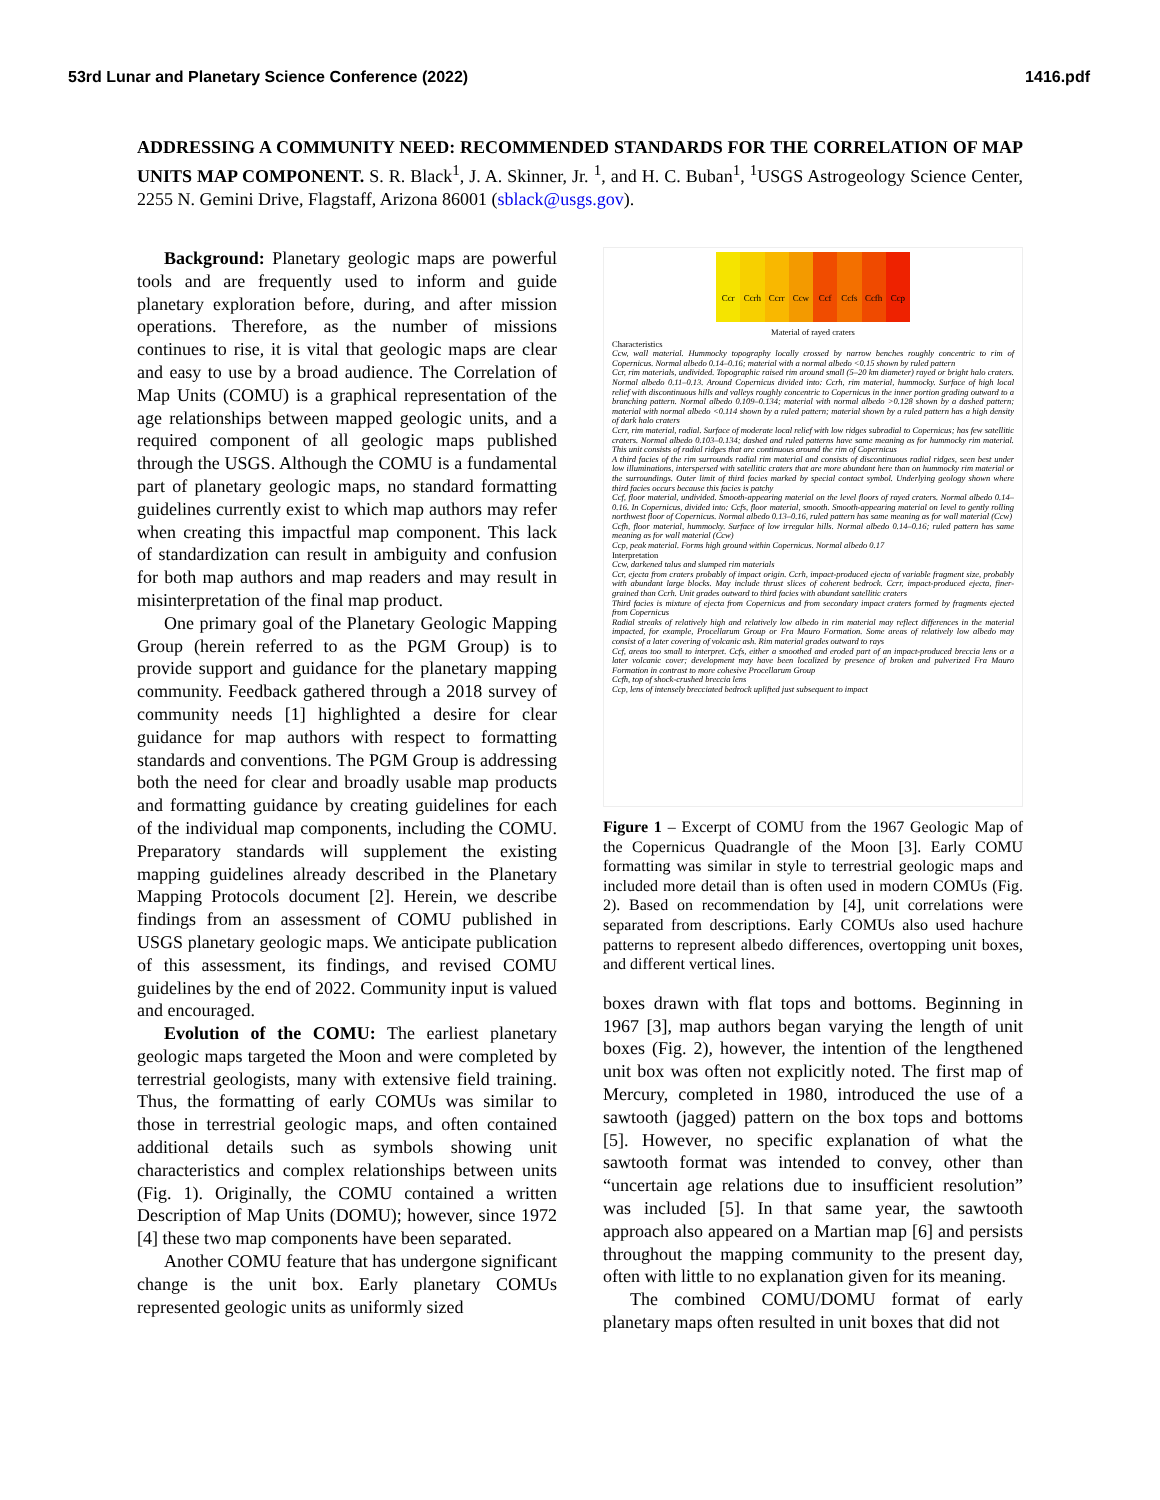53rd Lunar and Planetary Science Conference (2022) 1416.pdf
ADDRESSING A COMMUNITY NEED: RECOMMENDED STANDARDS FOR THE CORRELATION OF MAP UNITS MAP COMPONENT. S. R. Black<sup>1</sup>, J. A. Skinner, Jr. <sup>1</sup>, and H. C. Buban<sup>1</sup>, <sup>1</sup>USGS Astrogeology Science Center, 2255 N. Gemini Drive, Flagstaff, Arizona 86001 (sblack@usgs.gov).
Background: Planetary geologic maps are powerful tools and are frequently used to inform and guide planetary exploration before, during, and after mission operations. Therefore, as the number of missions continues to rise, it is vital that geologic maps are clear and easy to use by a broad audience. The Correlation of Map Units (COMU) is a graphical representation of the age relationships between mapped geologic units, and a required component of all geologic maps published through the USGS. Although the COMU is a fundamental part of planetary geologic maps, no standard formatting guidelines currently exist to which map authors may refer when creating this impactful map component. This lack of standardization can result in ambiguity and confusion for both map authors and map readers and may result in misinterpretation of the final map product.
One primary goal of the Planetary Geologic Mapping Group (herein referred to as the PGM Group) is to provide support and guidance for the planetary mapping community. Feedback gathered through a 2018 survey of community needs [1] highlighted a desire for clear guidance for map authors with respect to formatting standards and conventions. The PGM Group is addressing both the need for clear and broadly usable map products and formatting guidance by creating guidelines for each of the individual map components, including the COMU. Preparatory standards will supplement the existing mapping guidelines already described in the Planetary Mapping Protocols document [2]. Herein, we describe findings from an assessment of COMU published in USGS planetary geologic maps. We anticipate publication of this assessment, its findings, and revised COMU guidelines by the end of 2022. Community input is valued and encouraged.
Evolution of the COMU: The earliest planetary geologic maps targeted the Moon and were completed by terrestrial geologists, many with extensive field training. Thus, the formatting of early COMUs was similar to those in terrestrial geologic maps, and often contained additional details such as symbols showing unit characteristics and complex relationships between units (Fig. 1). Originally, the COMU contained a written Description of Map Units (DOMU); however, since 1972 [4] these two map components have been separated.
Another COMU feature that has undergone significant change is the unit box. Early planetary COMUs represented geologic units as uniformly sized
Ccr Ccrh Ccrr Ccw Ccf Ccfs Ccfh Ccp
Material of rayed craters
Characteristics
Ccw, wall material. Hummocky topography locally crossed by narrow benches roughly concentric to rim of Copernicus. Normal albedo 0.14–0.16; material with a normal albedo <0.15 shown by ruled pattern
Ccr, rim materials, undivided. Topographic raised rim around small (5–20 km diameter) rayed or bright halo craters. Normal albedo 0.11–0.13. Around Copernicus divided into: Ccrh, rim material, hummocky. Surface of high local relief with discontinuous hills and valleys roughly concentric to Copernicus in the inner portion grading outward to a branching pattern. Normal albedo 0.109–0.134; material with normal albedo >0.128 shown by a dashed pattern; material with normal albedo <0.114 shown by a ruled pattern; material shown by a ruled pattern has a high density of dark halo craters
Ccrr, rim material, radial. Surface of moderate local relief with low ridges subradial to Copernicus; has few satellitic craters. Normal albedo 0.103–0.134; dashed and ruled patterns have same meaning as for hummocky rim material. This unit consists of radial ridges that are continuous around the rim of Copernicus
A third facies of the rim surrounds radial rim material and consists of discontinuous radial ridges, seen best under low illuminations, interspersed with satellitic craters that are more abundant here than on hummocky rim material or the surroundings. Outer limit of third facies marked by special contact symbol. Underlying geology shown where third facies occurs because this facies is patchy
Ccf, floor material, undivided. Smooth-appearing material on the level floors of rayed craters. Normal albedo 0.14–0.16. In Copernicus, divided into: Ccfs, floor material, smooth. Smooth-appearing material on level to gently rolling northwest floor of Copernicus. Normal albedo 0.13–0.16, ruled pattern has same meaning as for wall material (Ccw)
Ccfh, floor material, hummocky. Surface of low irregular hills. Normal albedo 0.14–0.16; ruled pattern has same meaning as for wall material (Ccw)
Ccp, peak material. Forms high ground within Copernicus. Normal albedo 0.17
Interpretation
Ccw, darkened talus and slumped rim materials
Ccr, ejecta from craters probably of impact origin. Ccrh, impact-produced ejecta of variable fragment size, probably with abundant large blocks. May include thrust slices of coherent bedrock. Ccrr, impact-produced ejecta, finer-grained than Ccrh. Unit grades outward to third facies with abundant satellitic craters
Third facies is mixture of ejecta from Copernicus and from secondary impact craters formed by fragments ejected from Copernicus
Radial streaks of relatively high and relatively low albedo in rim material may reflect differences in the material impacted, for example, Procellarum Group or Fra Mauro Formation. Some areas of relatively low albedo may consist of a later covering of volcanic ash. Rim material grades outward to rays
Ccf, areas too small to interpret. Ccfs, either a smoothed and eroded part of an impact-produced breccia lens or a later volcanic cover; development may have been localized by presence of broken and pulverized Fra Mauro Formation in contrast to more cohesive Procellarum Group
Ccfh, top of shock-crushed breccia lens
Ccp, lens of intensely brecciated bedrock uplifted just subsequent to impact
Figure 1 – Excerpt of COMU from the 1967 Geologic Map of the Copernicus Quadrangle of the Moon [3]. Early COMU formatting was similar in style to terrestrial geologic maps and included more detail than is often used in modern COMUs (Fig. 2). Based on recommendation by [4], unit correlations were separated from descriptions. Early COMUs also used hachure patterns to represent albedo differences, overtopping unit boxes, and different vertical lines.
boxes drawn with flat tops and bottoms. Beginning in 1967 [3], map authors began varying the length of unit boxes (Fig. 2), however, the intention of the lengthened unit box was often not explicitly noted. The first map of Mercury, completed in 1980, introduced the use of a sawtooth (jagged) pattern on the box tops and bottoms [5]. However, no specific explanation of what the sawtooth format was intended to convey, other than “uncertain age relations due to insufficient resolution” was included [5]. In that same year, the sawtooth approach also appeared on a Martian map [6] and persists throughout the mapping community to the present day, often with little to no explanation given for its meaning.
The combined COMU/DOMU format of early planetary maps often resulted in unit boxes that did not